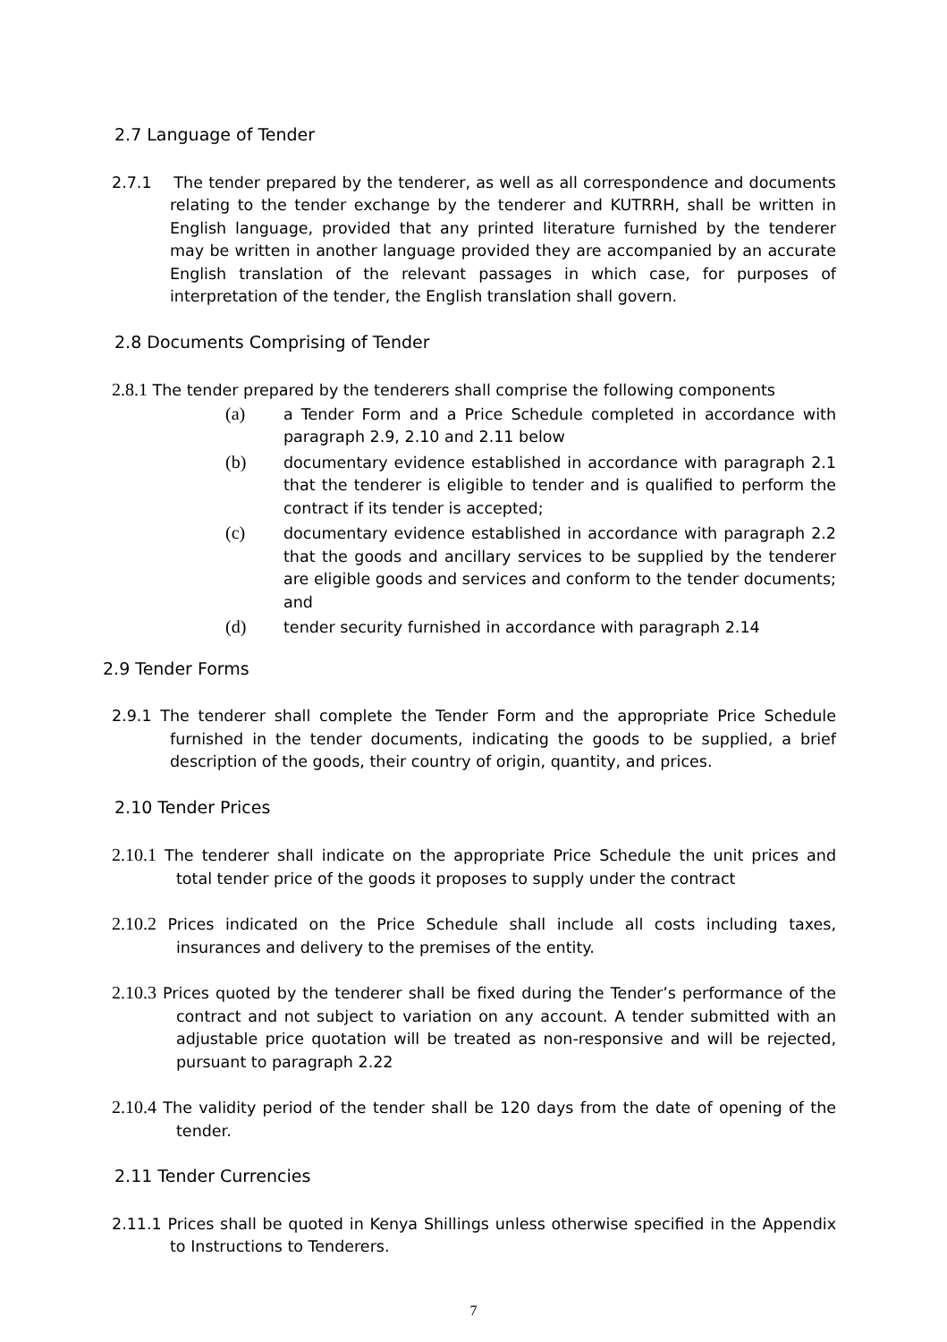2.7 Language of Tender
2.7.1 The tender prepared by the tenderer, as well as all correspondence and documents relating to the tender exchange by the tenderer and KUTRRH, shall be written in English language, provided that any printed literature furnished by the tenderer may be written in another language provided they are accompanied by an accurate English translation of the relevant passages in which case, for purposes of interpretation of the tender, the English translation shall govern.
2.8 Documents Comprising of Tender
2.8.1 The tender prepared by the tenderers shall comprise the following components
(a) a Tender Form and a Price Schedule completed in accordance with paragraph 2.9, 2.10 and 2.11 below
(b) documentary evidence established in accordance with paragraph 2.1 that the tenderer is eligible to tender and is qualified to perform the contract if its tender is accepted;
(c) documentary evidence established in accordance with paragraph 2.2 that the goods and ancillary services to be supplied by the tenderer are eligible goods and services and conform to the tender documents; and
(d) tender security furnished in accordance with paragraph 2.14
2.9 Tender Forms
2.9.1 The tenderer shall complete the Tender Form and the appropriate Price Schedule furnished in the tender documents, indicating the goods to be supplied, a brief description of the goods, their country of origin, quantity, and prices.
2.10 Tender Prices
2.10.1 The tenderer shall indicate on the appropriate Price Schedule the unit prices and total tender price of the goods it proposes to supply under the contract
2.10.2 Prices indicated on the Price Schedule shall include all costs including taxes, insurances and delivery to the premises of the entity.
2.10.3 Prices quoted by the tenderer shall be fixed during the Tender’s performance of the contract and not subject to variation on any account. A tender submitted with an adjustable price quotation will be treated as non-responsive and will be rejected, pursuant to paragraph 2.22
2.10.4 The validity period of the tender shall be 120 days from the date of opening of the tender.
2.11 Tender Currencies
2.11.1 Prices shall be quoted in Kenya Shillings unless otherwise specified in the Appendix to Instructions to Tenderers.
7